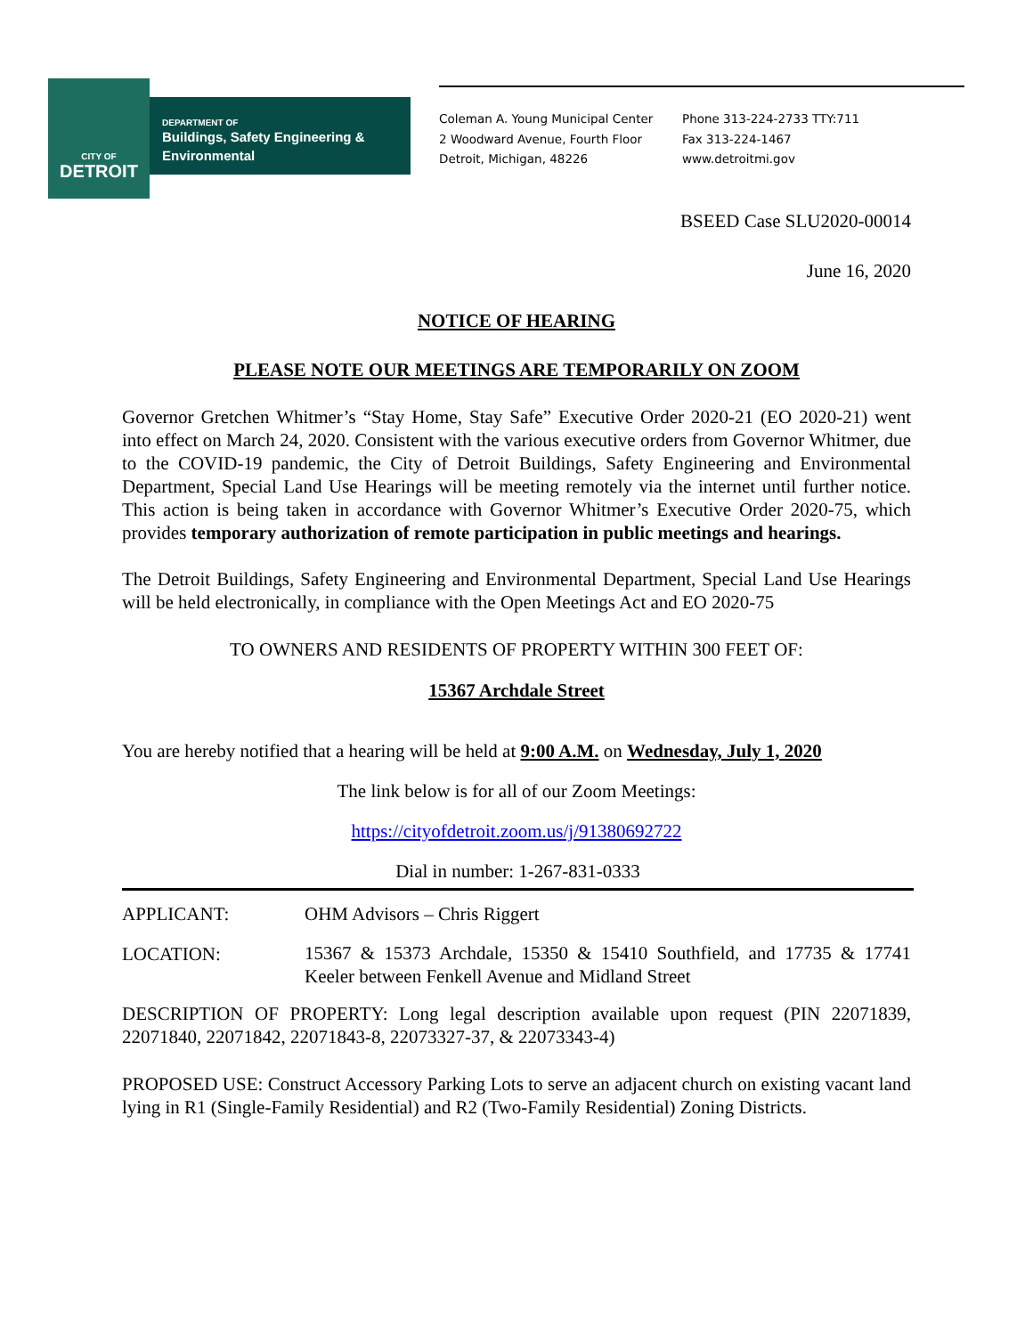CITY OF
DETROIT
DEPARTMENT OF
Buildings, Safety Engineering &
Environmental
Coleman A. Young Municipal Center
2 Woodward Avenue, Fourth Floor
Detroit, Michigan, 48226
Phone 313-224-2733 TTY:711
Fax 313-224-1467
www.detroitmi.gov
BSEED Case SLU2020-00014
June 16, 2020
NOTICE OF HEARING
PLEASE NOTE OUR MEETINGS ARE TEMPORARILY ON ZOOM
Governor Gretchen Whitmer’s “Stay Home, Stay Safe” Executive Order 2020-21 (EO 2020-21) went into effect on March 24, 2020. Consistent with the various executive orders from Governor Whitmer, due to the COVID-19 pandemic, the City of Detroit Buildings, Safety Engineering and Environmental Department, Special Land Use Hearings will be meeting remotely via the internet until further notice. This action is being taken in accordance with Governor Whitmer’s Executive Order 2020-75, which provides temporary authorization of remote participation in public meetings and hearings.
The Detroit Buildings, Safety Engineering and Environmental Department, Special Land Use Hearings will be held electronically, in compliance with the Open Meetings Act and EO 2020-75
TO OWNERS AND RESIDENTS OF PROPERTY WITHIN 300 FEET OF:
15367 Archdale Street
You are hereby notified that a hearing will be held at 9:00 A.M. on Wednesday, July 1, 2020
The link below is for all of our Zoom Meetings:
https://cityofdetroit.zoom.us/j/91380692722
Dial in number: 1-267-831-0333
APPLICANT: OHM Advisors – Chris Riggert
LOCATION:
15367 & 15373 Archdale, 15350 & 15410 Southfield, and 17735 & 17741 Keeler between Fenkell Avenue and Midland Street
DESCRIPTION OF PROPERTY: Long legal description available upon request (PIN 22071839, 22071840, 22071842, 22071843-8, 22073327-37, & 22073343-4)
PROPOSED USE: Construct Accessory Parking Lots to serve an adjacent church on existing vacant land lying in R1 (Single-Family Residential) and R2 (Two-Family Residential) Zoning Districts.